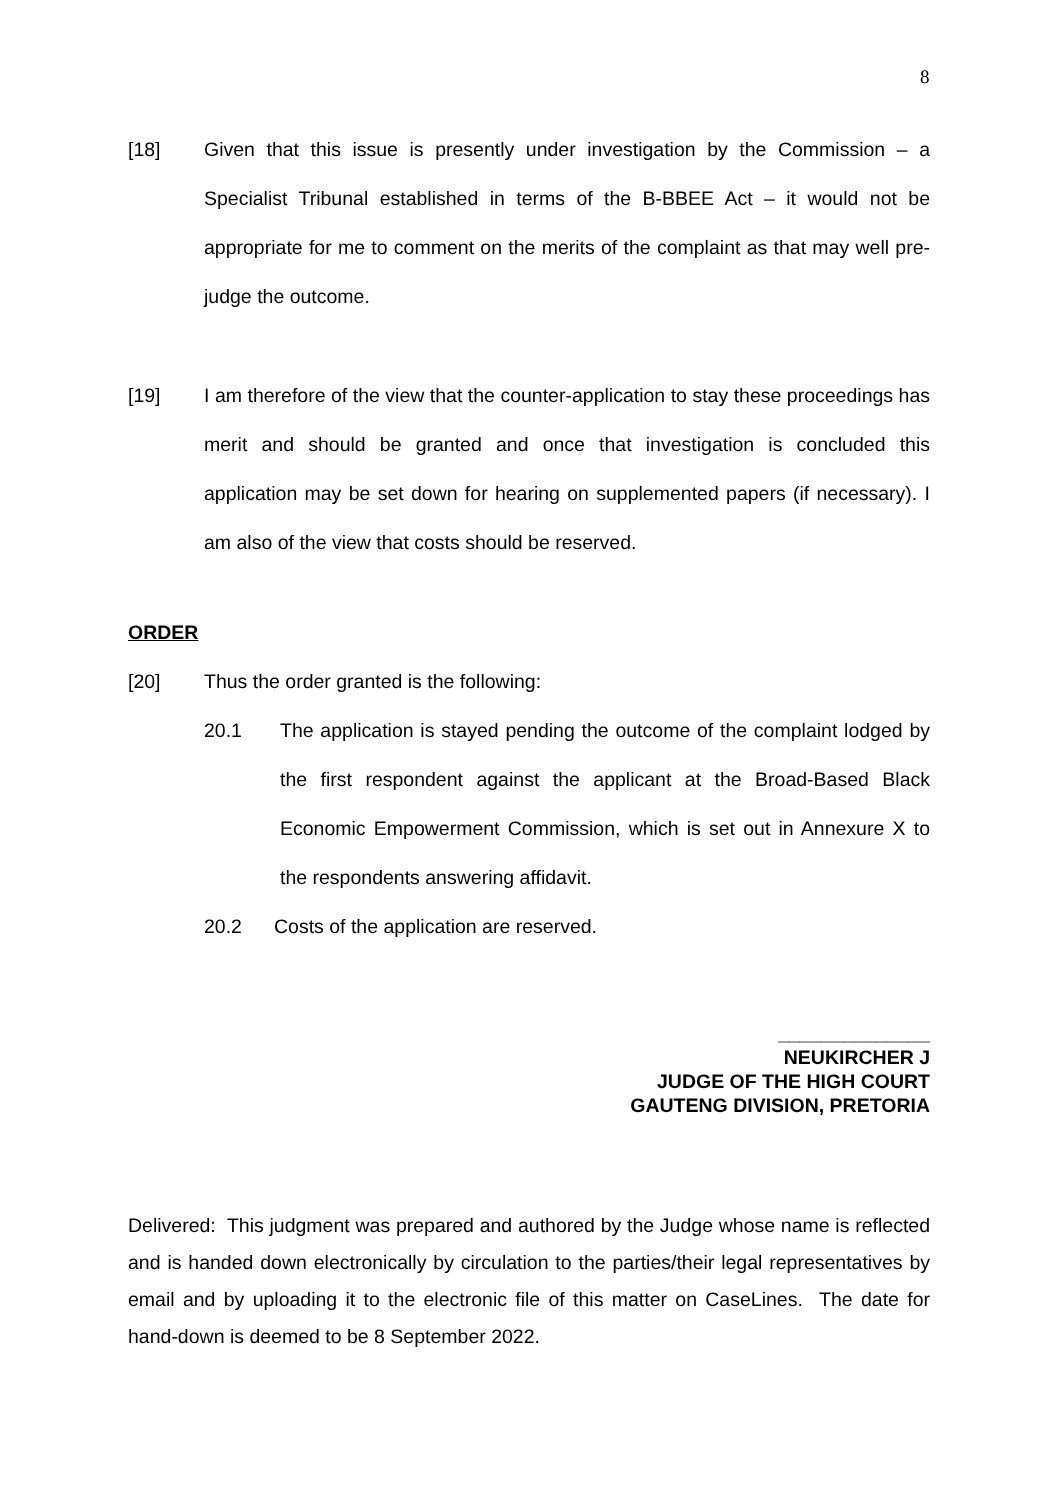8
[18] Given that this issue is presently under investigation by the Commission – a Specialist Tribunal established in terms of the B-BBEE Act – it would not be appropriate for me to comment on the merits of the complaint as that may well pre-judge the outcome.
[19] I am therefore of the view that the counter-application to stay these proceedings has merit and should be granted and once that investigation is concluded this application may be set down for hearing on supplemented papers (if necessary). I am also of the view that costs should be reserved.
ORDER
[20] Thus the order granted is the following:
20.1 The application is stayed pending the outcome of the complaint lodged by the first respondent against the applicant at the Broad-Based Black Economic Empowerment Commission, which is set out in Annexure X to the respondents answering affidavit.
20.2 Costs of the application are reserved.
______________
NEUKIRCHER J
JUDGE OF THE HIGH COURT
GAUTENG DIVISION, PRETORIA
Delivered: This judgment was prepared and authored by the Judge whose name is reflected and is handed down electronically by circulation to the parties/their legal representatives by email and by uploading it to the electronic file of this matter on CaseLines. The date for hand-down is deemed to be 8 September 2022.